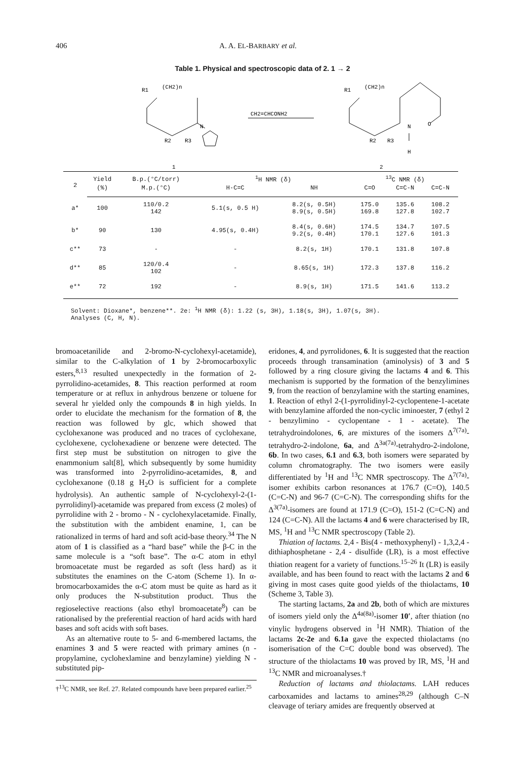406 A. A. EL-BARBARY et al.
Table 1. Physical and spectroscopic data of 2. 1 → 2
R1
(CH2)n
N
R2
R3
CH2=CHCONH2
R1
(CH2)n
N
O
R2
R3
H
1
2
| 2 | Yield | B.p.(°C/torr) | <sup>1</sup>H NMR (δ) | | <sup>13</sup>C NMR (δ) | | |
| --- | --- | --- | --- | --- | --- | --- | --- |
| | (%) | M.p.(°C) | H-C=C | NH | C=O | C=C-N | C=C-N |
| a* | 100 | 110/0.2 142 | 5.1(s, 0.5 H) | 8.2(s, 0.5H) 8.9(s, 0.5H) | 175.0 169.8 | 135.6 127.8 | 108.2 102.7 |
| b* | 90 | 130 | 4.95(s, 0.4H) | 8.4(s, 0.6H) 9.2(s, 0.4H) | 174.5 170.1 | 134.7 127.6 | 107.5 101.3 |
| c** | 73 | - | - | 8.2(s, 1H) | 170.1 | 131.8 | 107.8 |
| d** | 85 | 120/0.4 102 | - | 8.65(s, 1H) | 172.3 | 137.8 | 116.2 |
| e** | 72 | 192 | - | 8.9(s, 1H) | 171.5 | 141.6 | 113.2 |
Solvent: Dioxane*, benzene**. 2e: <sup>1</sup>H NMR (δ): 1.22 (s, 3H), 1.18(s, 3H), 1.07(s, 3H).
Analyses (C, H, N).
bromoacetanilide and 2-bromo-N-cyclohexyl-acetamide), similar to the C-alkylation of 1 by 2-bromocarboxylic esters,<sup>8,13</sup> resulted unexpectedly in the formation of 2-pyrrolidino-acetamides, 8. This reaction performed at room temperature or at reflux in anhydrous benzene or toluene for several hr yielded only the compounds 8 in high yields. In order to elucidate the mechanism for the formation of 8, the reaction was followed by glc, which showed that cyclohexanone was produced and no traces of cyclohexane, cyclohexene, cyclohexadiene or benzene were detected. The first step must be substitution on nitrogen to give the enammonium salt[8], which subsequently by some humidity was transformed into 2-pyrrolidino-acetamides, 8, and cyclohexanone (0.18 g H<sub>2</sub>O is sufficient for a complete hydrolysis). An authentic sample of N-cyclohexyl-2-(1-pyrrolidinyl)-acetamide was prepared from excess (2 moles) of pyrrolidine with 2 - bromo - N - cyclohexylacetamide. Finally, the substitution with the ambident enamine, 1, can be rationalized in terms of hard and soft acid-base theory.<sup>34</sup> The N atom of 1 is classified as a “hard base” while the β-C in the same molecule is a “soft base”. The α-C atom in ethyl bromoacetate must be regarded as soft (less hard) as it substitutes the enamines on the C-atom (Scheme 1). In α-bromocarboxamides the α-C atom must be quite as hard as it only produces the N-substitution product. Thus the regioselective reactions (also ethyl bromoacetate<sup>8</sup>) can be rationalised by the preferential reaction of hard acids with hard bases and soft acids with soft bases.
As an alternative route to 5- and 6-membered lactams, the enamines 3 and 5 were reacted with primary amines (n - propylamine, cyclohexlamine and benzylamine) yielding N - substituted pip-
†<sup>13</sup>C NMR, see Ref. 27. Related compounds have been prepared earlier.<sup>25</sup>
eridones, 4, and pyrrolidones, 6. It is suggested that the reaction proceeds through transamination (aminolysis) of 3 and 5 followed by a ring closure giving the lactams 4 and 6. This mechanism is supported by the formation of the benzylimines 9, from the reaction of benzylamine with the starting enamines, 1. Reaction of ethyl 2-(1-pyrrolidinyl-2-cyclopentene-1-acetate with benzylamine afforded the non-cyclic iminoester, 7 (ethyl 2 - benzylimino - cyclopentane - 1 - acetate). The tetrahydroindolones, 6, are mixtures of the isomers Δ<sup>7(7a)</sup>-tetrahydro-2-indolone, 6a, and Δ<sup>3a(7a)</sup>-tetrahydro-2-indolone, 6b. In two cases, 6.1 and 6.3, both isomers were separated by column chromatography. The two isomers were easily differentiated by <sup>1</sup>H and <sup>13</sup>C NMR spectroscopy. The Δ<sup>7(7a)</sup>-isomer exhibits carbon resonances at 176.7 (C=O), 140.5 (C=C-N) and 96-7 (C=C-N). The corresponding shifts for the Δ<sup>3(7a)</sup>-isomers are found at 171.9 (C=O), 151-2 (C=C-N) and 124 (C=C-N). All the lactams 4 and 6 were characterised by IR, MS, <sup>1</sup>H and <sup>13</sup>C NMR spectroscopy (Table 2).
Thiation of lactams. 2,4 - Bis(4 - methoxyphenyl) - 1,3,2,4 - dithiaphosphetane - 2,4 - disulfide (LR), is a most effective thiation reagent for a variety of functions.<sup>15–26</sup> It (LR) is easily available, and has been found to react with the lactams 2 and 6 giving in most cases quite good yields of the thiolactams, 10 (Scheme 3, Table 3).
The starting lactams, 2a and 2b, both of which are mixtures of isomers yield only the Δ<sup>4a(8a)</sup>-isomer 10′, after thiation (no vinylic hydrogens observed in <sup>1</sup>H NMR). Thiation of the lactams 2c-2e and 6.1a gave the expected thiolactams (no isomerisation of the C=C double bond was observed). The structure of the thiolactams 10 was proved by IR, MS, <sup>1</sup>H and <sup>13</sup>C NMR and microanalyses.†
Reduction of lactams and thiolactams. LAH reduces carboxamides and lactams to amines<sup>28,29</sup> (although C–N cleavage of teriary amides are frequently observed at